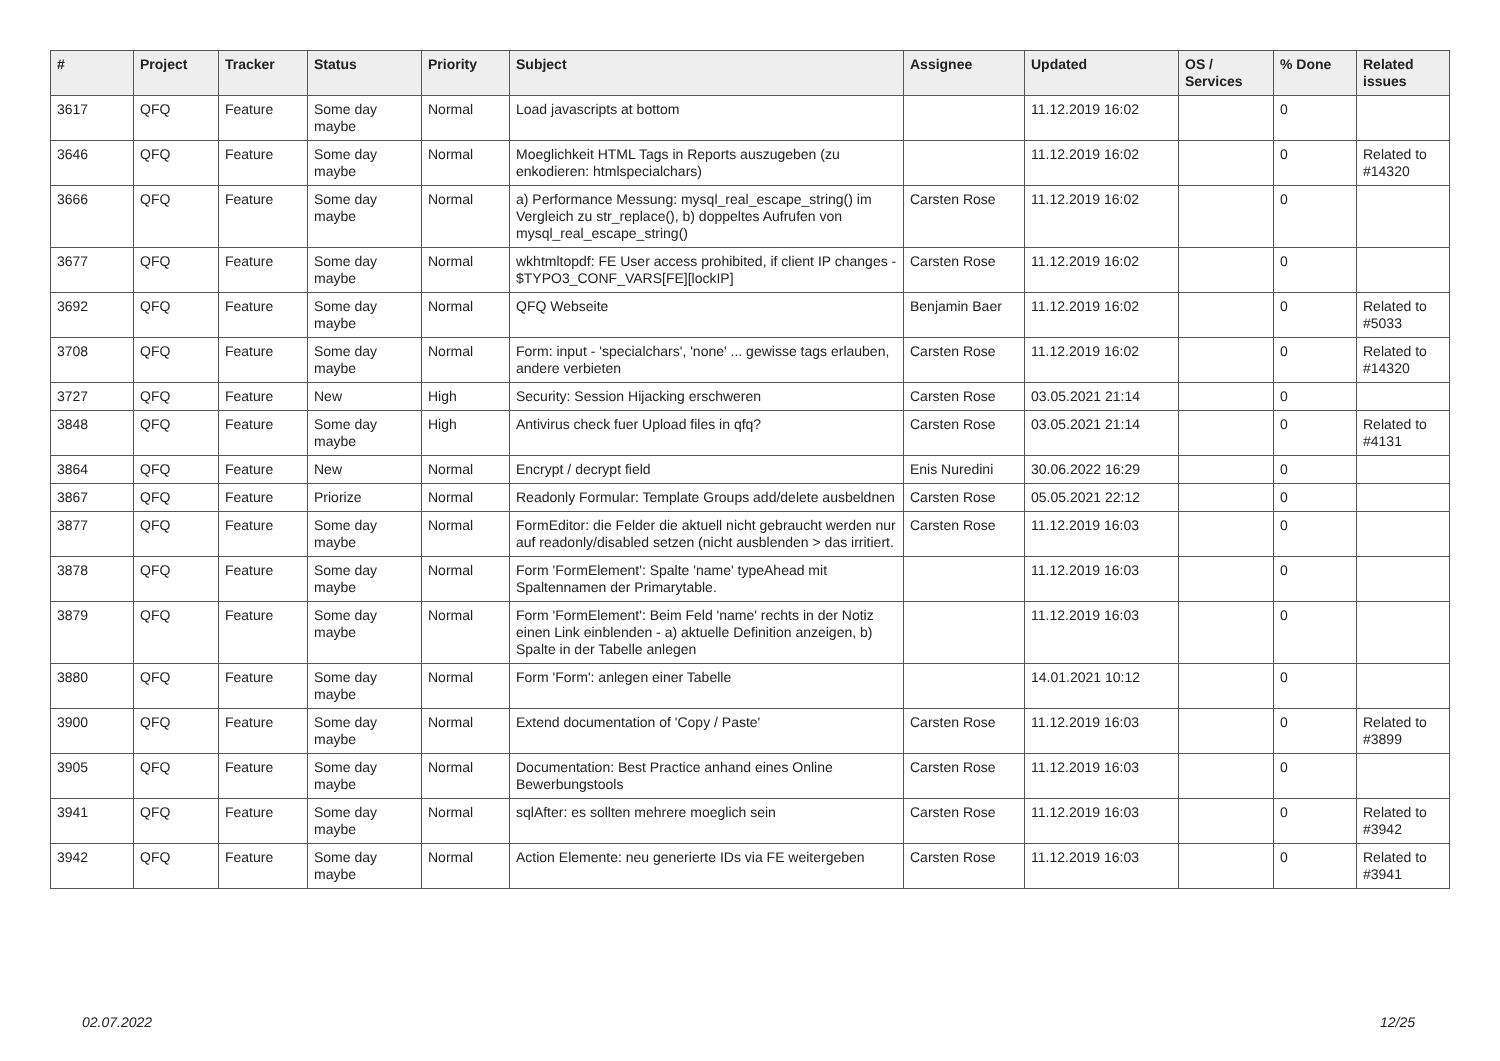| # | Project | Tracker | Status | Priority | Subject | Assignee | Updated | OS / Services | % Done | Related issues |
| --- | --- | --- | --- | --- | --- | --- | --- | --- | --- | --- |
| 3617 | QFQ | Feature | Some day maybe | Normal | Load javascripts at bottom | | 11.12.2019 16:02 | | 0 | |
| 3646 | QFQ | Feature | Some day maybe | Normal | Moeglichkeit HTML Tags in Reports auszugeben (zu enkodieren: htmlspecialchars) | | 11.12.2019 16:02 | | 0 | Related to #14320 |
| 3666 | QFQ | Feature | Some day maybe | Normal | a) Performance Messung: mysql_real_escape_string() im Vergleich zu str_replace(), b) doppeltes Aufrufen von mysql_real_escape_string() | Carsten Rose | 11.12.2019 16:02 | | 0 | |
| 3677 | QFQ | Feature | Some day maybe | Normal | wkhtmltopdf: FE User access prohibited, if client IP changes - $TYPO3_CONF_VARS[FE][lockIP] | Carsten Rose | 11.12.2019 16:02 | | 0 | |
| 3692 | QFQ | Feature | Some day maybe | Normal | QFQ Webseite | Benjamin Baer | 11.12.2019 16:02 | | 0 | Related to #5033 |
| 3708 | QFQ | Feature | Some day maybe | Normal | Form: input - 'specialchars', 'none' ... gewisse tags erlauben, andere verbieten | Carsten Rose | 11.12.2019 16:02 | | 0 | Related to #14320 |
| 3727 | QFQ | Feature | New | High | Security: Session Hijacking erschweren | Carsten Rose | 03.05.2021 21:14 | | 0 | |
| 3848 | QFQ | Feature | Some day maybe | High | Antivirus check fuer Upload files in qfq? | Carsten Rose | 03.05.2021 21:14 | | 0 | Related to #4131 |
| 3864 | QFQ | Feature | New | Normal | Encrypt / decrypt field | Enis Nuredini | 30.06.2022 16:29 | | 0 | |
| 3867 | QFQ | Feature | Priorize | Normal | Readonly Formular: Template Groups add/delete ausbeldnen | Carsten Rose | 05.05.2021 22:12 | | 0 | |
| 3877 | QFQ | Feature | Some day maybe | Normal | FormEditor: die Felder die aktuell nicht gebraucht werden nur auf readonly/disabled setzen (nicht ausblenden > das irritiert. | Carsten Rose | 11.12.2019 16:03 | | 0 | |
| 3878 | QFQ | Feature | Some day maybe | Normal | Form 'FormElement': Spalte 'name' typeAhead mit Spaltennamen der Primarytable. | | 11.12.2019 16:03 | | 0 | |
| 3879 | QFQ | Feature | Some day maybe | Normal | Form 'FormElement': Beim Feld 'name' rechts in der Notiz einen Link einblenden - a) aktuelle Definition anzeigen, b) Spalte in der Tabelle anlegen | | 11.12.2019 16:03 | | 0 | |
| 3880 | QFQ | Feature | Some day maybe | Normal | Form 'Form': anlegen einer Tabelle | | 14.01.2021 10:12 | | 0 | |
| 3900 | QFQ | Feature | Some day maybe | Normal | Extend documentation of 'Copy / Paste' | Carsten Rose | 11.12.2019 16:03 | | 0 | Related to #3899 |
| 3905 | QFQ | Feature | Some day maybe | Normal | Documentation: Best Practice anhand eines Online Bewerbungstools | Carsten Rose | 11.12.2019 16:03 | | 0 | |
| 3941 | QFQ | Feature | Some day maybe | Normal | sqlAfter: es sollten mehrere moeglich sein | Carsten Rose | 11.12.2019 16:03 | | 0 | Related to #3942 |
| 3942 | QFQ | Feature | Some day maybe | Normal | Action Elemente: neu generierte IDs via FE weitergeben | Carsten Rose | 11.12.2019 16:03 | | 0 | Related to #3941 |
02.07.2022 12/25